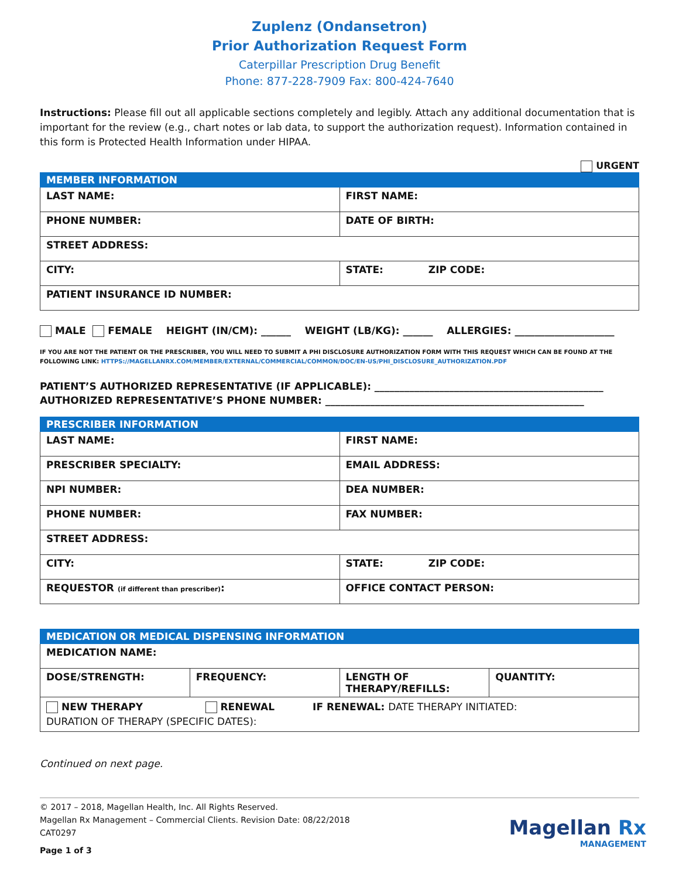Zuplenz (Ondansetron)
Prior Authorization Request Form
Caterpillar Prescription Drug Benefit
Phone: 877-228-7909 Fax: 800-424-7640
Instructions: Please fill out all applicable sections completely and legibly. Attach any additional documentation that is important for the review (e.g., chart notes or lab data, to support the authorization request). Information contained in this form is Protected Health Information under HIPAA.
URGENT
| MEMBER INFORMATION | |
| --- | --- |
| LAST NAME: | FIRST NAME: |
| PHONE NUMBER: | DATE OF BIRTH: |
| STREET ADDRESS: | |
| CITY: | STATE: ZIP CODE: |
| PATIENT INSURANCE ID NUMBER: | |
MALE FEMALE HEIGHT (IN/CM): ______ WEIGHT (LB/KG): ______ ALLERGIES: ____________________
IF YOU ARE NOT THE PATIENT OR THE PRESCRIBER, YOU WILL NEED TO SUBMIT A PHI DISCLOSURE AUTHORIZATION FORM WITH THIS REQUEST WHICH CAN BE FOUND AT THE FOLLOWING LINK: HTTPS://MAGELLANRX.COM/MEMBER/EXTERNAL/COMMERCIAL/COMMON/DOC/EN-US/PHI_DISCLOSURE_AUTHORIZATION.PDF
PATIENT’S AUTHORIZED REPRESENTATIVE (IF APPLICABLE): ______________________________________________
AUTHORIZED REPRESENTATIVE’S PHONE NUMBER: ____________________________________________________
| PRESCRIBER INFORMATION | |
| --- | --- |
| LAST NAME: | FIRST NAME: |
| PRESCRIBER SPECIALTY: | EMAIL ADDRESS: |
| NPI NUMBER: | DEA NUMBER: |
| PHONE NUMBER: | FAX NUMBER: |
| STREET ADDRESS: | |
| CITY: | STATE: ZIP CODE: |
| REQUESTOR (if different than prescriber) : | OFFICE CONTACT PERSON: |
| MEDICATION OR MEDICAL DISPENSING INFORMATION | | | |
| --- | --- | --- | --- |
| MEDICATION NAME: | | | |
| DOSE/STRENGTH: | FREQUENCY: | LENGTH OF THERAPY/REFILLS: | QUANTITY: |
| NEW THERAPY RENEWAL IF RENEWAL: DATE THERAPY INITIATED: DURATION OF THERAPY (SPECIFIC DATES): | | | |
Continued on next page.
© 2017 – 2018, Magellan Health, Inc. All Rights Reserved.
Magellan Rx Management – Commercial Clients. Revision Date: 08/22/2018
CAT0297
Page 1 of 3
Magellan Rx
MANAGEMENT